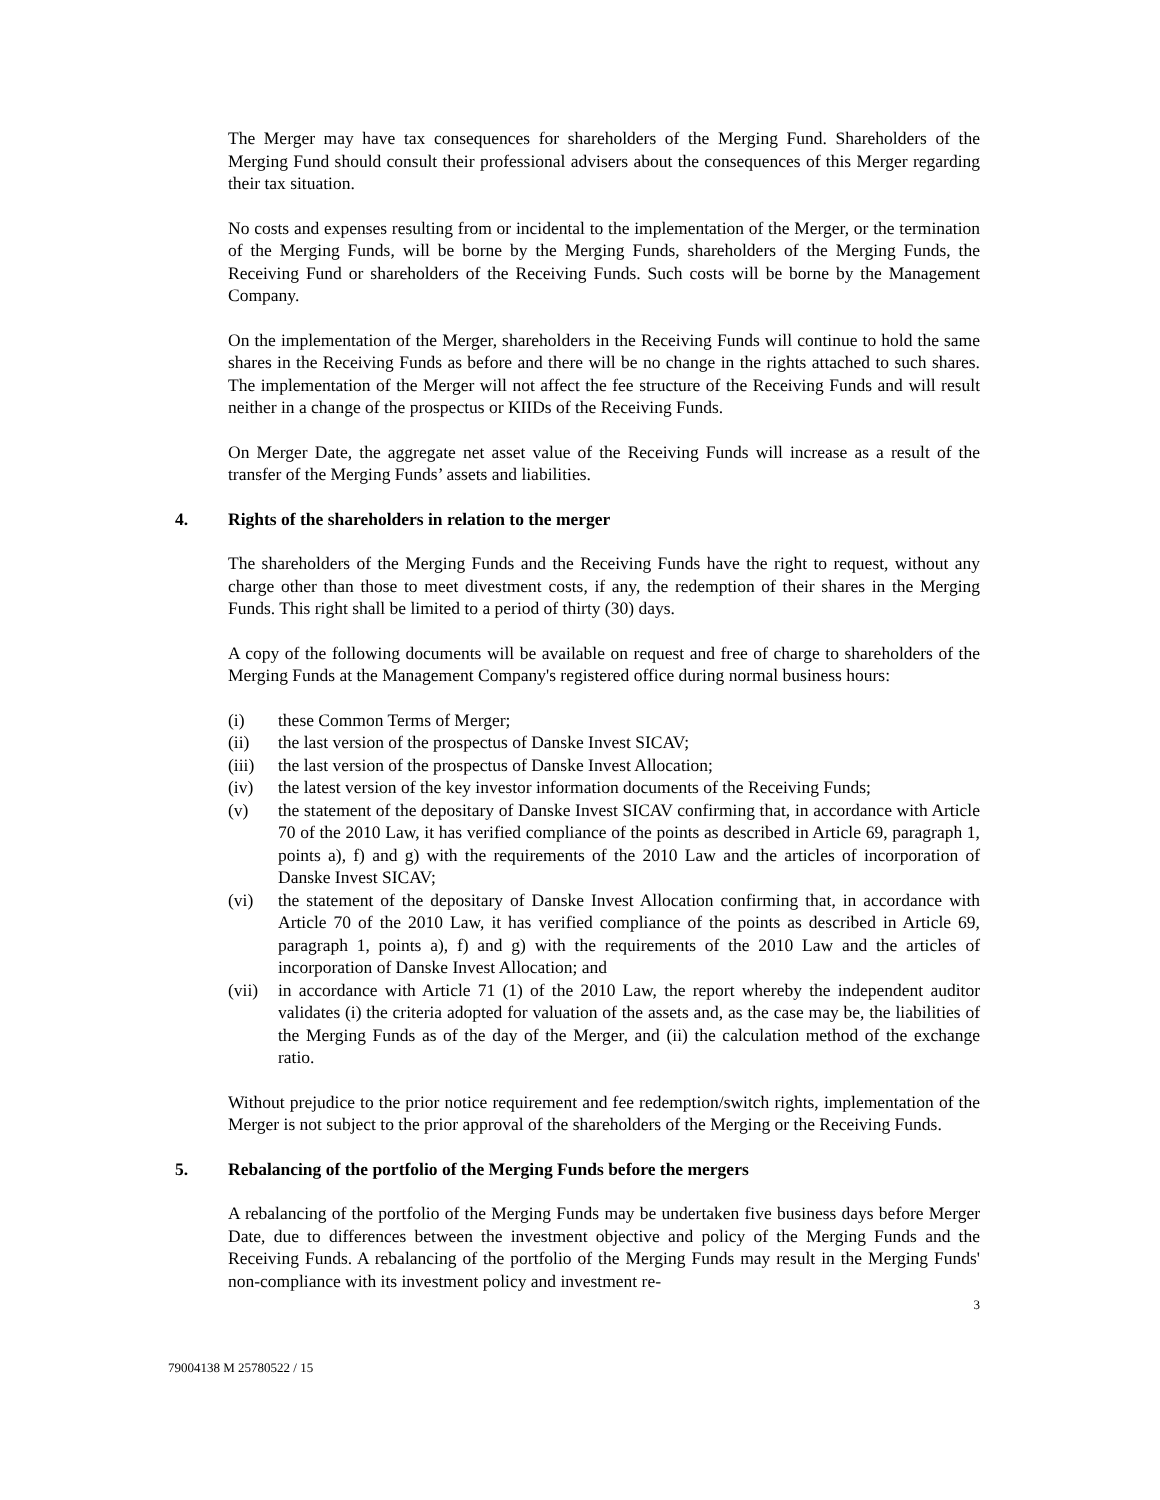The Merger may have tax consequences for shareholders of the Merging Fund. Shareholders of the Merging Fund should consult their professional advisers about the consequences of this Merger regarding their tax situation.
No costs and expenses resulting from or incidental to the implementation of the Merger, or the termination of the Merging Funds, will be borne by the Merging Funds, shareholders of the Merging Funds, the Receiving Fund or shareholders of the Receiving Funds. Such costs will be borne by the Management Company.
On the implementation of the Merger, shareholders in the Receiving Funds will continue to hold the same shares in the Receiving Funds as before and there will be no change in the rights attached to such shares. The implementation of the Merger will not affect the fee structure of the Receiving Funds and will result neither in a change of the prospectus or KIIDs of the Receiving Funds.
On Merger Date, the aggregate net asset value of the Receiving Funds will increase as a result of the transfer of the Merging Funds’ assets and liabilities.
4. Rights of the shareholders in relation to the merger
The shareholders of the Merging Funds and the Receiving Funds have the right to request, without any charge other than those to meet divestment costs, if any, the redemption of their shares in the Merging Funds. This right shall be limited to a period of thirty (30) days.
A copy of the following documents will be available on request and free of charge to shareholders of the Merging Funds at the Management Company's registered office during normal business hours:
(i) these Common Terms of Merger;
(ii) the last version of the prospectus of Danske Invest SICAV;
(iii) the last version of the prospectus of Danske Invest Allocation;
(iv) the latest version of the key investor information documents of the Receiving Funds;
(v) the statement of the depositary of Danske Invest SICAV confirming that, in accordance with Article 70 of the 2010 Law, it has verified compliance of the points as described in Article 69, paragraph 1, points a), f) and g) with the requirements of the 2010 Law and the articles of incorporation of Danske Invest SICAV;
(vi) the statement of the depositary of Danske Invest Allocation confirming that, in accordance with Article 70 of the 2010 Law, it has verified compliance of the points as described in Article 69, paragraph 1, points a), f) and g) with the requirements of the 2010 Law and the articles of incorporation of Danske Invest Allocation; and
(vii) in accordance with Article 71 (1) of the 2010 Law, the report whereby the independent auditor validates (i) the criteria adopted for valuation of the assets and, as the case may be, the liabilities of the Merging Funds as of the day of the Merger, and (ii) the calculation method of the exchange ratio.
Without prejudice to the prior notice requirement and fee redemption/switch rights, implementation of the Merger is not subject to the prior approval of the shareholders of the Merging or the Receiving Funds.
5. Rebalancing of the portfolio of the Merging Funds before the mergers
A rebalancing of the portfolio of the Merging Funds may be undertaken five business days before Merger Date, due to differences between the investment objective and policy of the Merging Funds and the Receiving Funds. A rebalancing of the portfolio of the Merging Funds may result in the Merging Funds' non-compliance with its investment policy and investment re-
3
79004138 M 25780522 / 15